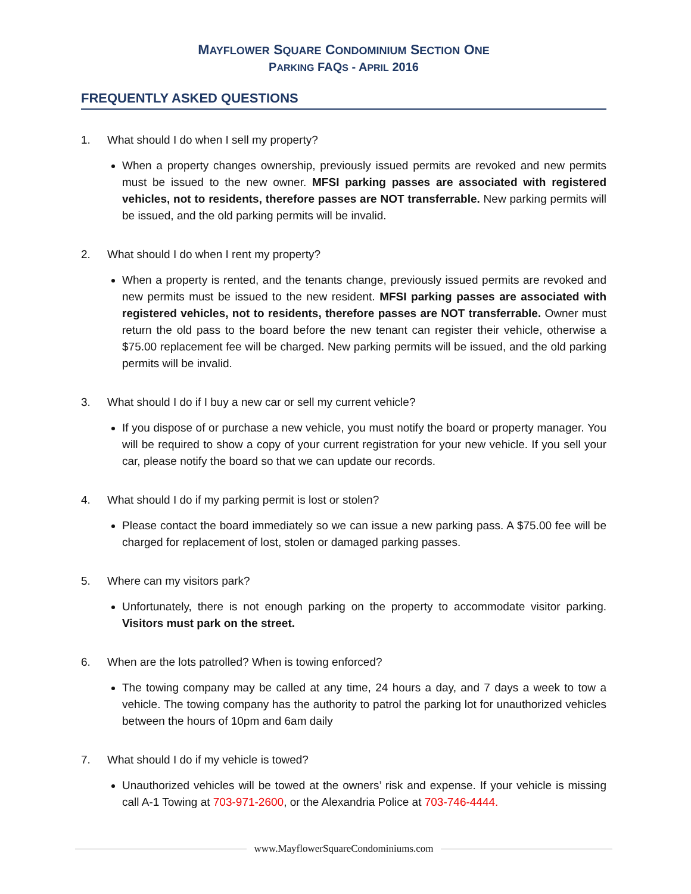MAYFLOWER SQUARE CONDOMINIUM SECTION ONE
PARKING FAQS - APRIL 2016
FREQUENTLY ASKED QUESTIONS
1. What should I do when I sell my property?
When a property changes ownership, previously issued permits are revoked and new permits must be issued to the new owner. MFSI parking passes are associated with registered vehicles, not to residents, therefore passes are NOT transferrable. New parking permits will be issued, and the old parking permits will be invalid.
2. What should I do when I rent my property?
When a property is rented, and the tenants change, previously issued permits are revoked and new permits must be issued to the new resident. MFSI parking passes are associated with registered vehicles, not to residents, therefore passes are NOT transferrable. Owner must return the old pass to the board before the new tenant can register their vehicle, otherwise a $75.00 replacement fee will be charged. New parking permits will be issued, and the old parking permits will be invalid.
3. What should I do if I buy a new car or sell my current vehicle?
If you dispose of or purchase a new vehicle, you must notify the board or property manager. You will be required to show a copy of your current registration for your new vehicle. If you sell your car, please notify the board so that we can update our records.
4. What should I do if my parking permit is lost or stolen?
Please contact the board immediately so we can issue a new parking pass. A $75.00 fee will be charged for replacement of lost, stolen or damaged parking passes.
5. Where can my visitors park?
Unfortunately, there is not enough parking on the property to accommodate visitor parking. Visitors must park on the street.
6. When are the lots patrolled? When is towing enforced?
The towing company may be called at any time, 24 hours a day, and 7 days a week to tow a vehicle. The towing company has the authority to patrol the parking lot for unauthorized vehicles between the hours of 10pm and 6am daily
7. What should I do if my vehicle is towed?
Unauthorized vehicles will be towed at the owners’ risk and expense. If your vehicle is missing call A-1 Towing at 703-971-2600, or the Alexandria Police at 703-746-4444.
www.MayflowerSquareCondominiums.com